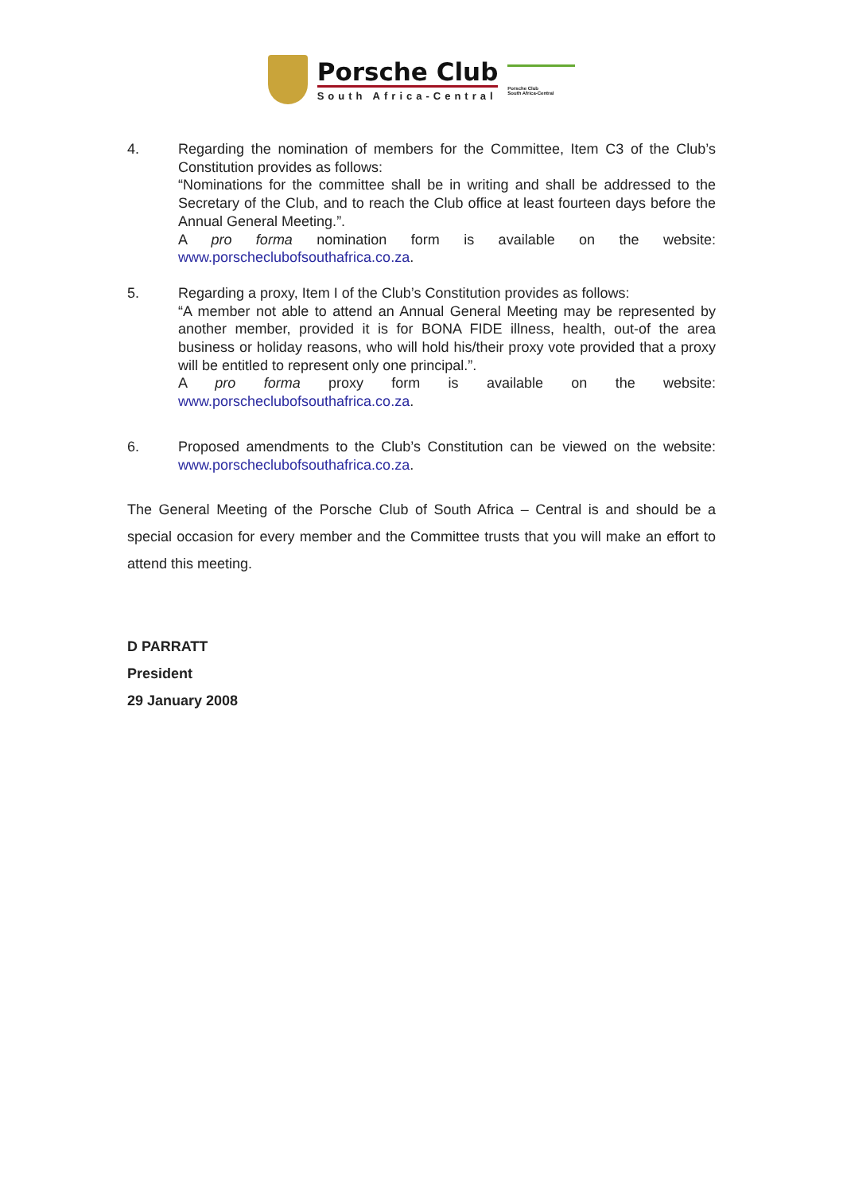Porsche Club
South Africa-Central
Porsche Club
South Africa-Central
4. Regarding the nomination of members for the Committee, Item C3 of the Club’s Constitution provides as follows:
“Nominations for the committee shall be in writing and shall be addressed to the Secretary of the Club, and to reach the Club office at least fourteen days before the Annual General Meeting.”.
A pro forma nomination form is available on the website:
www.porscheclubofsouthafrica.co.za.
5. Regarding a proxy, Item I of the Club’s Constitution provides as follows:
“A member not able to attend an Annual General Meeting may be represented by another member, provided it is for BONA FIDE illness, health, out-of the area business or holiday reasons, who will hold his/their proxy vote provided that a proxy will be entitled to represent only one principal.”.
A pro forma proxy form is available on the website:
www.porscheclubofsouthafrica.co.za.
6. Proposed amendments to the Club’s Constitution can be viewed on the website: www.porscheclubofsouthafrica.co.za.
The General Meeting of the Porsche Club of South Africa – Central is and should be a special occasion for every member and the Committee trusts that you will make an effort to attend this meeting.
D PARRATT
President
29 January 2008